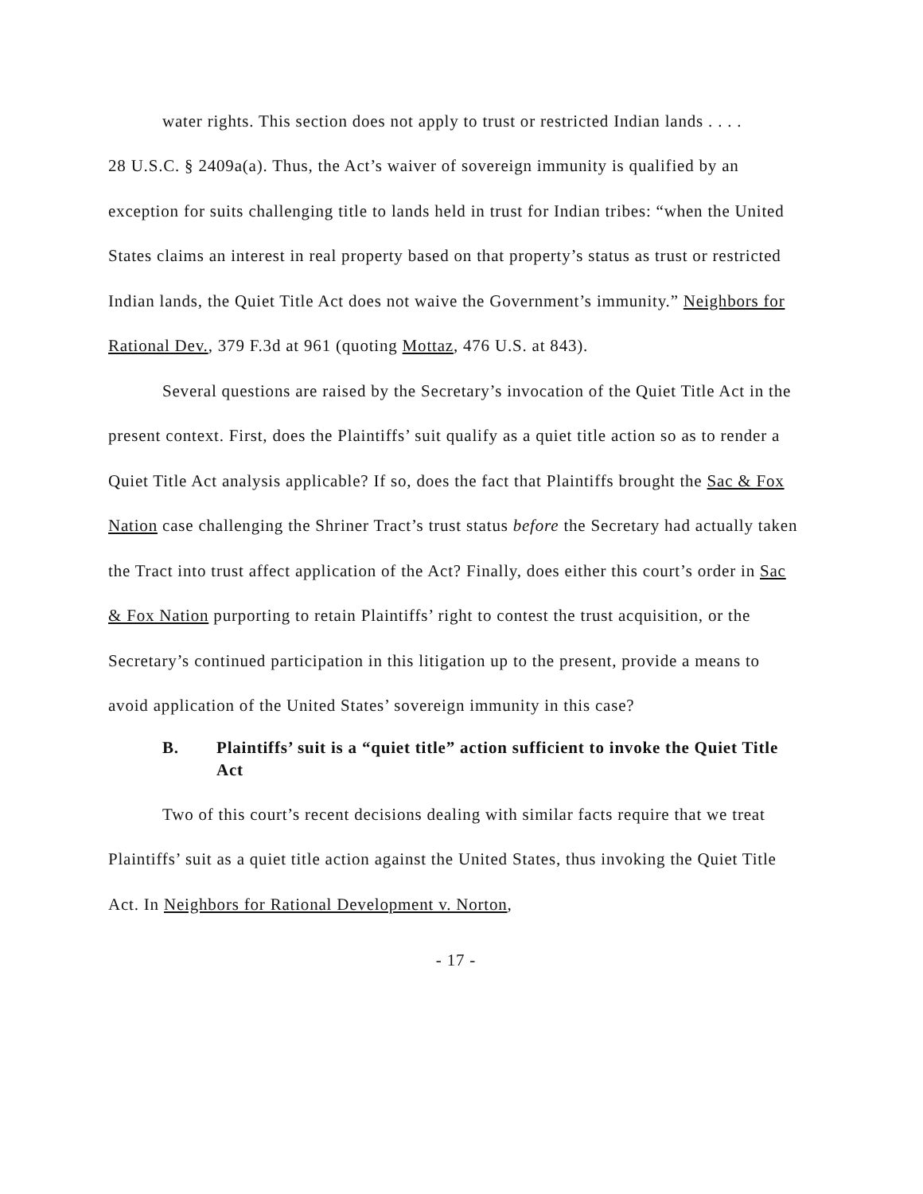water rights. This section does not apply to trust or restricted Indian lands . . . .
28 U.S.C. § 2409a(a). Thus, the Act’s waiver of sovereign immunity is qualified by an exception for suits challenging title to lands held in trust for Indian tribes: “when the United States claims an interest in real property based on that property’s status as trust or restricted Indian lands, the Quiet Title Act does not waive the Government’s immunity.” Neighbors for Rational Dev., 379 F.3d at 961 (quoting Mottaz, 476 U.S. at 843).
Several questions are raised by the Secretary’s invocation of the Quiet Title Act in the present context. First, does the Plaintiffs’ suit qualify as a quiet title action so as to render a Quiet Title Act analysis applicable? If so, does the fact that Plaintiffs brought the Sac & Fox Nation case challenging the Shriner Tract’s trust status before the Secretary had actually taken the Tract into trust affect application of the Act? Finally, does either this court’s order in Sac & Fox Nation purporting to retain Plaintiffs’ right to contest the trust acquisition, or the Secretary’s continued participation in this litigation up to the present, provide a means to avoid application of the United States’ sovereign immunity in this case?
B. Plaintiffs’ suit is a “quiet title” action sufficient to invoke the Quiet Title Act
Two of this court’s recent decisions dealing with similar facts require that we treat Plaintiffs’ suit as a quiet title action against the United States, thus invoking the Quiet Title Act. In Neighbors for Rational Development v. Norton,
- 17 -